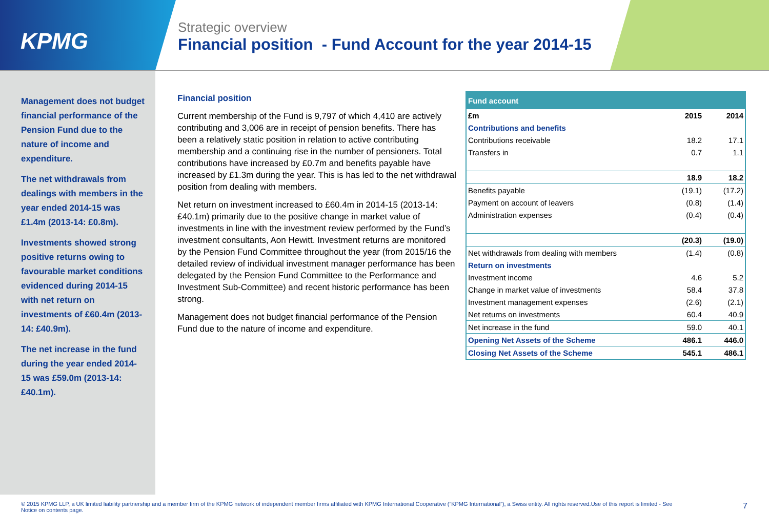KPMG
Strategic overview
Financial position - Fund Account for the year 2014-15
Management does not budget financial performance of the Pension Fund due to the nature of income and expenditure.
The net withdrawals from dealings with members in the year ended 2014-15 was £1.4m (2013-14: £0.8m).
Investments showed strong positive returns owing to favourable market conditions evidenced during 2014-15 with net return on investments of £60.4m (2013-14: £40.9m).
The net increase in the fund during the year ended 2014-15 was £59.0m (2013-14: £40.1m).
Financial position
Current membership of the Fund is 9,797 of which 4,410 are actively contributing and 3,006 are in receipt of pension benefits. There has been a relatively static position in relation to active contributing membership and a continuing rise in the number of pensioners. Total contributions have increased by £0.7m and benefits payable have increased by £1.3m during the year. This is has led to the net withdrawal position from dealing with members.
Net return on investment increased to £60.4m in 2014-15 (2013-14: £40.1m) primarily due to the positive change in market value of investments in line with the investment review performed by the Fund’s investment consultants, Aon Hewitt. Investment returns are monitored by the Pension Fund Committee throughout the year (from 2015/16 the detailed review of individual investment manager performance has been delegated by the Pension Fund Committee to the Performance and Investment Sub-Committee) and recent historic performance has been strong.
Management does not budget financial performance of the Pension Fund due to the nature of income and expenditure.
| Fund account | | |
| --- | --- | --- |
| £m | 2015 | 2014 |
| Contributions and benefits | | |
| Contributions receivable | 18.2 | 17.1 |
| Transfers in | 0.7 | 1.1 |
| | 18.9 | 18.2 |
| Benefits payable | (19.1) | (17.2) |
| Payment on account of leavers | (0.8) | (1.4) |
| Administration expenses | (0.4) | (0.4) |
| | (20.3) | (19.0) |
| Net withdrawals from dealing with members | (1.4) | (0.8) |
| Return on investments | | |
| Investment income | 4.6 | 5.2 |
| Change in market value of investments | 58.4 | 37.8 |
| Investment management expenses | (2.6) | (2.1) |
| Net returns on investments | 60.4 | 40.9 |
| Net increase in the fund | 59.0 | 40.1 |
| Opening Net Assets of the Scheme | 486.1 | 446.0 |
| Closing Net Assets of the Scheme | 545.1 | 486.1 |
© 2015 KPMG LLP, a UK limited liability partnership and a member firm of the KPMG network of independent member firms affiliated with KPMG International Cooperative (“KPMG International”), a Swiss entity. All rights reserved.Use of this report is limited - See Notice on contents page.
7